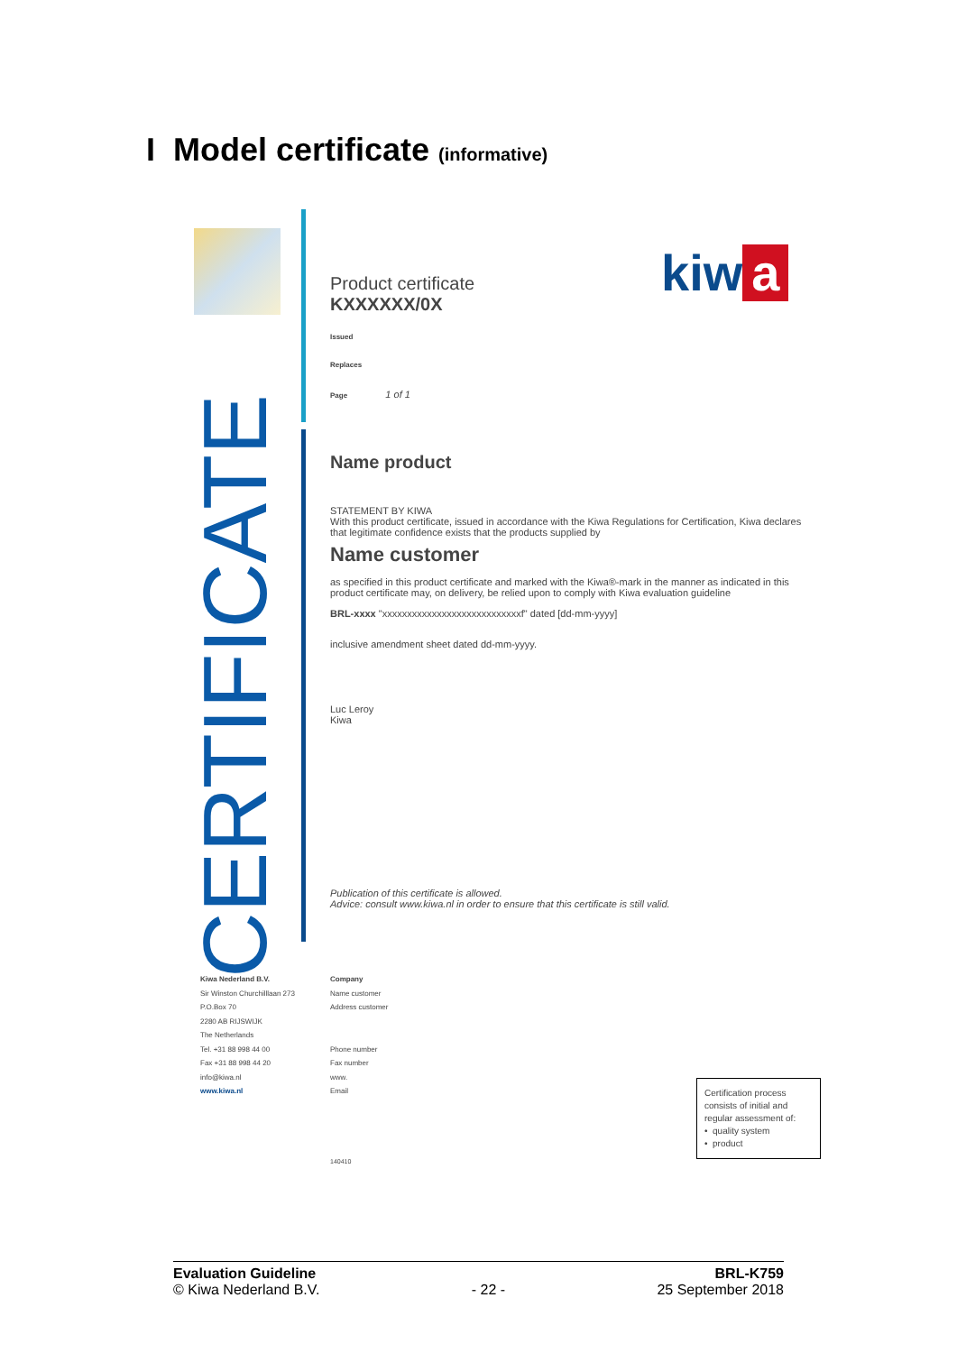I Model certificate (informative)
kiw a
Product certificate
KXXXXXX/0X
Issued
Replaces
Page 1 of 1
Name product
STATEMENT BY KIWA
With this product certificate, issued in accordance with the Kiwa Regulations for Certification, Kiwa declares that legitimate confidence exists that the products supplied by
Name customer
as specified in this product certificate and marked with the Kiwa®-mark in the manner as indicated in this product certificate may, on delivery, be relied upon to comply with Kiwa evaluation guideline
BRL-xxxx "xxxxxxxxxxxxxxxxxxxxxxxxxxxxf" dated [dd-mm-yyyy]
inclusive amendment sheet dated dd-mm-yyyy.
Luc Leroy
Kiwa
Publication of this certificate is allowed.
Advice: consult www.kiwa.nl in order to ensure that this certificate is still valid.
CERTIFICATE
Kiwa Nederland B.V.
Sir Winston Churchilllaan 273
P.O.Box 70
2280 AB RIJSWIJK
The Netherlands
Tel. +31 88 998 44 00
Fax +31 88 998 44 20
info@kiwa.nl
www.kiwa.nl
Company
Name customer
Address customer
Phone number
Fax number
www.
Email
140410
Certification process consists of initial and regular assessment of:
• quality system
• product
Evaluation Guideline
© Kiwa Nederland B.V.
- 22 - BRL-K759
25 September 2018